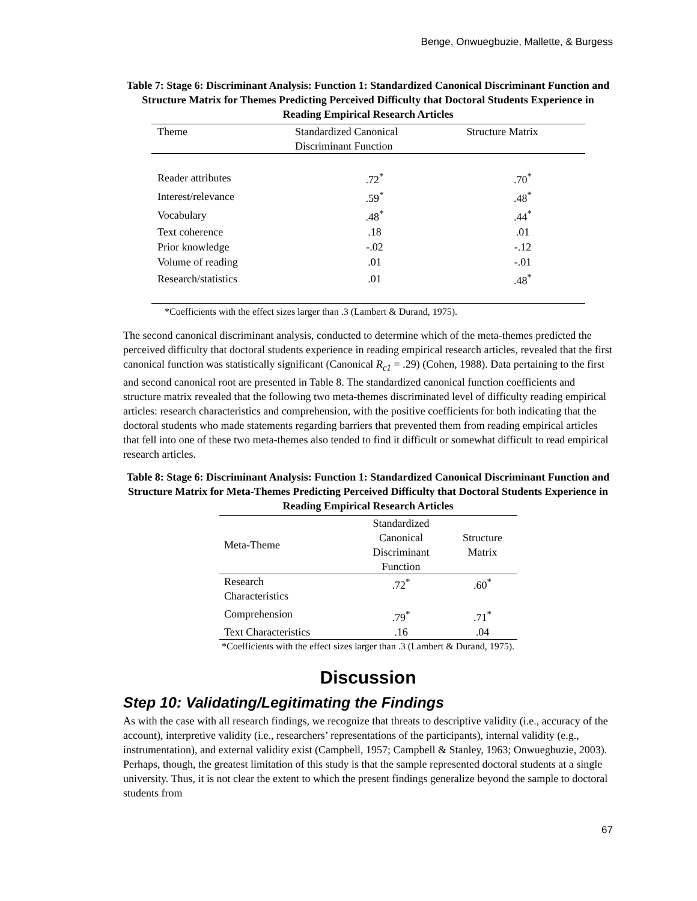Benge, Onwuegbuzie, Mallette, & Burgess
Table 7: Stage 6: Discriminant Analysis: Function 1: Standardized Canonical Discriminant Function and Structure Matrix for Themes Predicting Perceived Difficulty that Doctoral Students Experience in Reading Empirical Research Articles
| Theme | Standardized Canonical Discriminant Function | Structure Matrix |
| --- | --- | --- |
| Reader attributes | .72<sup>*</sup> | .70<sup>*</sup> |
| Interest/relevance | .59<sup>*</sup> | .48<sup>*</sup> |
| Vocabulary | .48<sup>*</sup> | .44<sup>*</sup> |
| Text coherence | .18 | .01 |
| Prior knowledge | -.02 | -.12 |
| Volume of reading | .01 | -.01 |
| Research/statistics | .01 | .48<sup>*</sup> |
*Coefficients with the effect sizes larger than .3 (Lambert & Durand, 1975).
The second canonical discriminant analysis, conducted to determine which of the meta-themes predicted the perceived difficulty that doctoral students experience in reading empirical research articles, revealed that the first canonical function was statistically significant (Canonical R<sub>c1</sub> = .29) (Cohen, 1988). Data pertaining to the first and second canonical root are presented in Table 8. The standardized canonical function coefficients and structure matrix revealed that the following two meta-themes discriminated level of difficulty reading empirical articles: research characteristics and comprehension, with the positive coefficients for both indicating that the doctoral students who made statements regarding barriers that prevented them from reading empirical articles that fell into one of these two meta-themes also tended to find it difficult or somewhat difficult to read empirical research articles.
Table 8: Stage 6: Discriminant Analysis: Function 1: Standardized Canonical Discriminant Function and Structure Matrix for Meta-Themes Predicting Perceived Difficulty that Doctoral Students Experience in Reading Empirical Research Articles
| Meta-Theme | Standardized Canonical Discriminant Function | Structure Matrix |
| --- | --- | --- |
| Research Characteristics | .72<sup>*</sup> | .60<sup>*</sup> |
| Comprehension | .79<sup>*</sup> | .71<sup>*</sup> |
| Text Characteristics | .16 | .04 |
*Coefficients with the effect sizes larger than .3 (Lambert & Durand, 1975).
Discussion
Step 10: Validating/Legitimating the Findings
As with the case with all research findings, we recognize that threats to descriptive validity (i.e., accuracy of the account), interpretive validity (i.e., researchers’ representations of the participants), internal validity (e.g., instrumentation), and external validity exist (Campbell, 1957; Campbell & Stanley, 1963; Onwuegbuzie, 2003). Perhaps, though, the greatest limitation of this study is that the sample represented doctoral students at a single university. Thus, it is not clear the extent to which the present findings generalize beyond the sample to doctoral students from
67